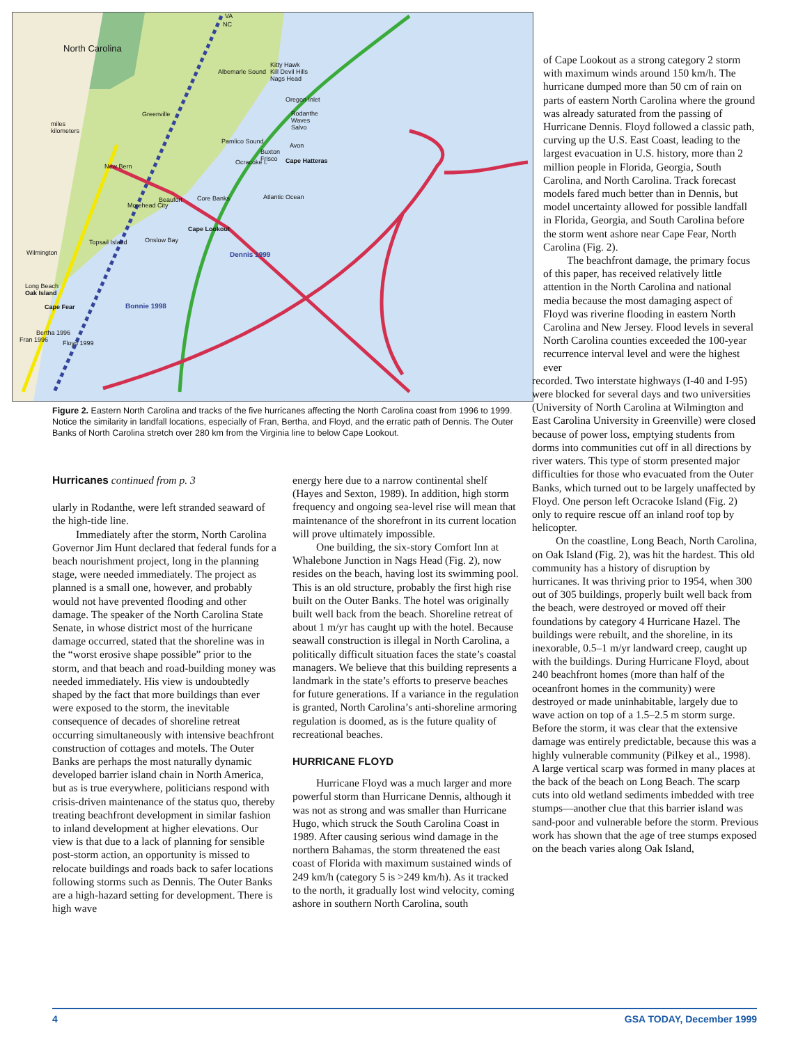North Carolina
VA
NC
Albemarle Sound
Kitty Hawk
Kill Devil Hills
Nags Head
Oregon Inlet
Rodanthe
Waves
Salvo
Greenville
miles
kilometers
Pamlico Sound
Avon
Buxton
Frisco
Cape Hatteras
Ocracoke I.
New Bern
Atlantic Ocean
Morehead City
Beaufort Core Banks
Cape Lookout
Onslow Bay
Topsail Island
Dennis 1999
Wilmington
Long Beach
Oak Island
Cape Fear Bonnie 1998
Fran 1996
Bertha 1996
Floyd 1999
Figure 2. Eastern North Carolina and tracks of the five hurricanes affecting the North Carolina coast from 1996 to 1999. Notice the similarity in landfall locations, especially of Fran, Bertha, and Floyd, and the erratic path of Dennis. The Outer Banks of North Carolina stretch over 280 km from the Virginia line to below Cape Lookout.
Hurricanes continued from p. 3
ularly in Rodanthe, were left stranded seaward of the high-tide line.
Immediately after the storm, North Carolina Governor Jim Hunt declared that federal funds for a beach nourishment project, long in the planning stage, were needed immediately. The project as planned is a small one, however, and probably would not have prevented flooding and other damage. The speaker of the North Carolina State Senate, in whose district most of the hurricane damage occurred, stated that the shoreline was in the “worst erosive shape possible” prior to the storm, and that beach and road-building money was needed immediately. His view is undoubtedly shaped by the fact that more buildings than ever were exposed to the storm, the inevitable consequence of decades of shoreline retreat occurring simultaneously with intensive beachfront construction of cottages and motels. The Outer Banks are perhaps the most naturally dynamic developed barrier island chain in North America, but as is true everywhere, politicians respond with crisis-driven maintenance of the status quo, thereby treating beachfront development in similar fashion to inland development at higher elevations. Our view is that due to a lack of planning for sensible post-storm action, an opportunity is missed to relocate buildings and roads back to safer locations following storms such as Dennis. The Outer Banks are a high-hazard setting for development. There is high wave
energy here due to a narrow continental shelf (Hayes and Sexton, 1989). In addition, high storm frequency and ongoing sea-level rise will mean that maintenance of the shorefront in its current location will prove ultimately impossible.
One building, the six-story Comfort Inn at Whalebone Junction in Nags Head (Fig. 2), now resides on the beach, having lost its swimming pool. This is an old structure, probably the first high rise built on the Outer Banks. The hotel was originally built well back from the beach. Shoreline retreat of about 1 m/yr has caught up with the hotel. Because seawall construction is illegal in North Carolina, a politically difficult situation faces the state’s coastal managers. We believe that this building represents a landmark in the state’s efforts to preserve beaches for future generations. If a variance in the regulation is granted, North Carolina’s anti-shoreline armoring regulation is doomed, as is the future quality of recreational beaches.
HURRICANE FLOYD
Hurricane Floyd was a much larger and more powerful storm than Hurricane Dennis, although it was not as strong and was smaller than Hurricane Hugo, which struck the South Carolina Coast in 1989. After causing serious wind damage in the northern Bahamas, the storm threatened the east coast of Florida with maximum sustained winds of 249 km/h (category 5 is >249 km/h). As it tracked to the north, it gradually lost wind velocity, coming ashore in southern North Carolina, south
of Cape Lookout as a strong category 2 storm with maximum winds around 150 km/h. The hurricane dumped more than 50 cm of rain on parts of eastern North Carolina where the ground was already saturated from the passing of Hurricane Dennis. Floyd followed a classic path, curving up the U.S. East Coast, leading to the largest evacuation in U.S. history, more than 2 million people in Florida, Georgia, South Carolina, and North Carolina. Track forecast models fared much better than in Dennis, but model uncertainty allowed for possible landfall in Florida, Georgia, and South Carolina before the storm went ashore near Cape Fear, North Carolina (Fig. 2).
The beachfront damage, the primary focus of this paper, has received relatively little attention in the North Carolina and national media because the most damaging aspect of Floyd was riverine flooding in eastern North Carolina and New Jersey. Flood levels in several North Carolina counties exceeded the 100-year recurrence interval level and were the highest ever
recorded. Two interstate highways (I-40 and I-95) were blocked for several days and two universities (University of North Carolina at Wilmington and East Carolina University in Greenville) were closed because of power loss, emptying students from dorms into communities cut off in all directions by river waters. This type of storm presented major difficulties for those who evacuated from the Outer Banks, which turned out to be largely unaffected by Floyd. One person left Ocracoke Island (Fig. 2) only to require rescue off an inland roof top by helicopter.
On the coastline, Long Beach, North Carolina, on Oak Island (Fig. 2), was hit the hardest. This old community has a history of disruption by hurricanes. It was thriving prior to 1954, when 300 out of 305 buildings, properly built well back from the beach, were destroyed or moved off their foundations by category 4 Hurricane Hazel. The buildings were rebuilt, and the shoreline, in its inexorable, 0.5–1 m/yr landward creep, caught up with the buildings. During Hurricane Floyd, about 240 beachfront homes (more than half of the oceanfront homes in the community) were destroyed or made uninhabitable, largely due to wave action on top of a 1.5–2.5 m storm surge. Before the storm, it was clear that the extensive damage was entirely predictable, because this was a highly vulnerable community (Pilkey et al., 1998). A large vertical scarp was formed in many places at the back of the beach on Long Beach. The scarp cuts into old wetland sediments imbedded with tree stumps—another clue that this barrier island was sand-poor and vulnerable before the storm. Previous work has shown that the age of tree stumps exposed on the beach varies along Oak Island,
4 GSA TODAY, December 1999